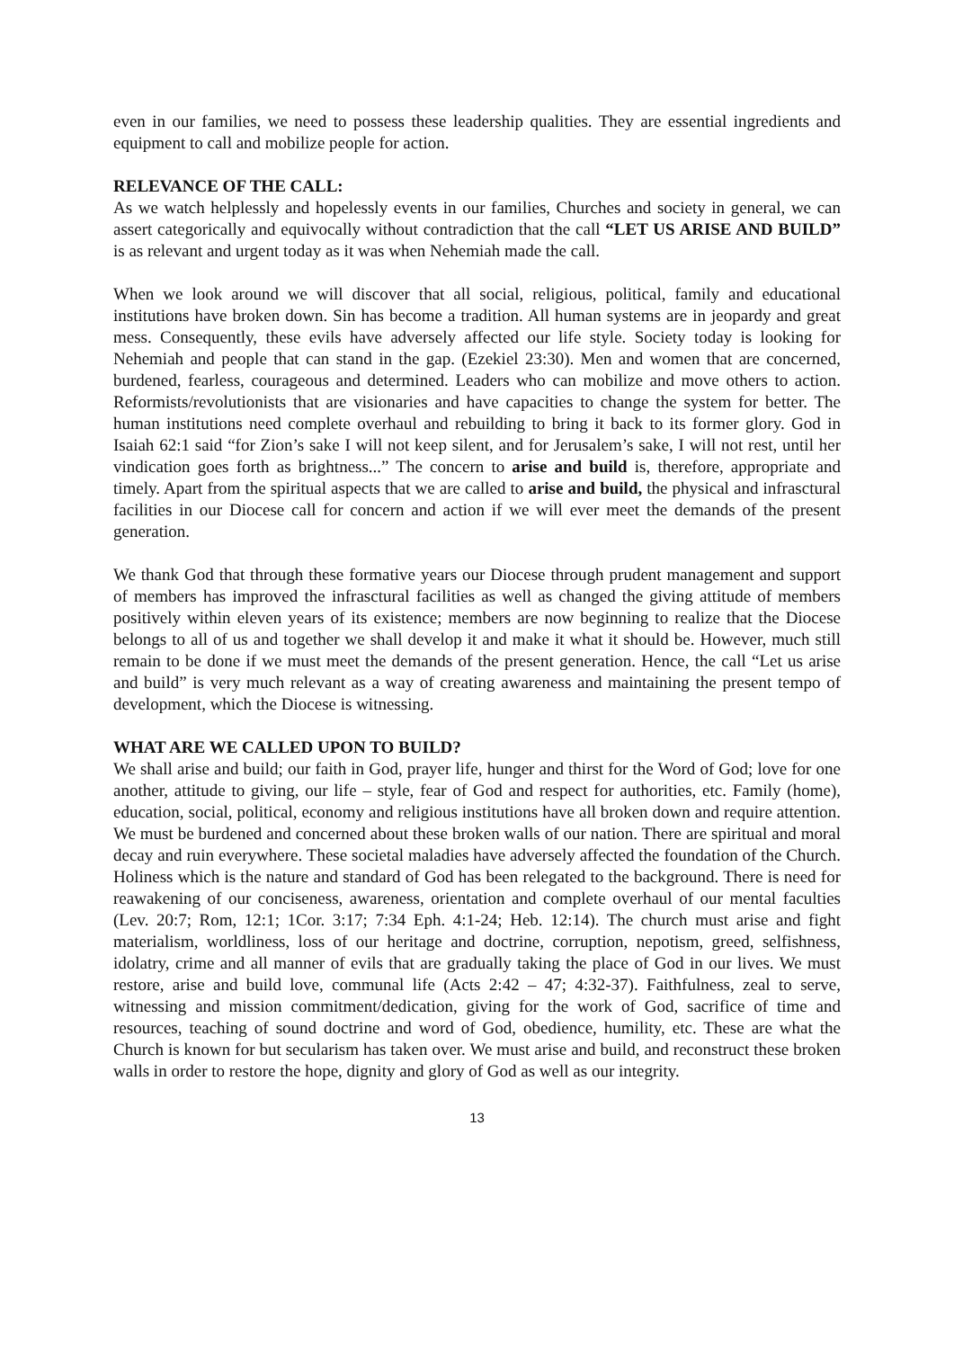even in our families, we need to possess these leadership qualities. They are essential ingredients and equipment to call and mobilize people for action.
RELEVANCE OF THE CALL:
As we watch helplessly and hopelessly events in our families, Churches and society in general, we can assert categorically and equivocally without contradiction that the call “LET US ARISE AND BUILD” is as relevant and urgent today as it was when Nehemiah made the call.
When we look around we will discover that all social, religious, political, family and educational institutions have broken down. Sin has become a tradition. All human systems are in jeopardy and great mess. Consequently, these evils have adversely affected our life style. Society today is looking for Nehemiah and people that can stand in the gap. (Ezekiel 23:30). Men and women that are concerned, burdened, fearless, courageous and determined. Leaders who can mobilize and move others to action. Reformists/revolutionists that are visionaries and have capacities to change the system for better. The human institutions need complete overhaul and rebuilding to bring it back to its former glory. God in Isaiah 62:1 said “for Zion’s sake I will not keep silent, and for Jerusalem’s sake, I will not rest, until her vindication goes forth as brightness...” The concern to arise and build is, therefore, appropriate and timely. Apart from the spiritual aspects that we are called to arise and build, the physical and infrasctural facilities in our Diocese call for concern and action if we will ever meet the demands of the present generation.
We thank God that through these formative years our Diocese through prudent management and support of members has improved the infrasctural facilities as well as changed the giving attitude of members positively within eleven years of its existence; members are now beginning to realize that the Diocese belongs to all of us and together we shall develop it and make it what it should be. However, much still remain to be done if we must meet the demands of the present generation. Hence, the call “Let us arise and build” is very much relevant as a way of creating awareness and maintaining the present tempo of development, which the Diocese is witnessing.
WHAT ARE WE CALLED UPON TO BUILD?
We shall arise and build; our faith in God, prayer life, hunger and thirst for the Word of God; love for one another, attitude to giving, our life – style, fear of God and respect for authorities, etc. Family (home), education, social, political, economy and religious institutions have all broken down and require attention. We must be burdened and concerned about these broken walls of our nation. There are spiritual and moral decay and ruin everywhere. These societal maladies have adversely affected the foundation of the Church. Holiness which is the nature and standard of God has been relegated to the background. There is need for reawakening of our conciseness, awareness, orientation and complete overhaul of our mental faculties (Lev. 20:7; Rom, 12:1; 1Cor. 3:17; 7:34 Eph. 4:1-24; Heb. 12:14). The church must arise and fight materialism, worldliness, loss of our heritage and doctrine, corruption, nepotism, greed, selfishness, idolatry, crime and all manner of evils that are gradually taking the place of God in our lives. We must restore, arise and build love, communal life (Acts 2:42 – 47; 4:32-37). Faithfulness, zeal to serve, witnessing and mission commitment/dedication, giving for the work of God, sacrifice of time and resources, teaching of sound doctrine and word of God, obedience, humility, etc. These are what the Church is known for but secularism has taken over. We must arise and build, and reconstruct these broken walls in order to restore the hope, dignity and glory of God as well as our integrity.
13